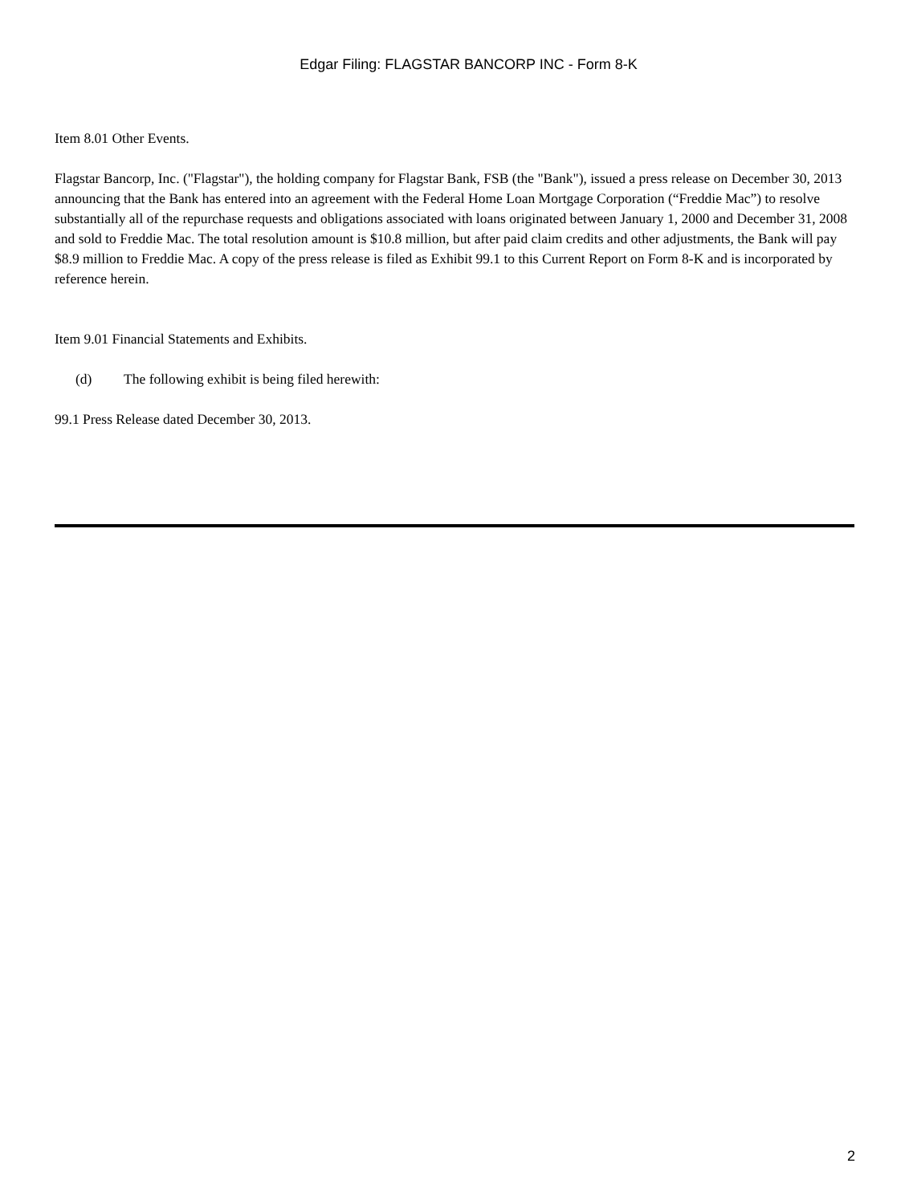Edgar Filing: FLAGSTAR BANCORP INC - Form 8-K
Item 8.01 Other Events.
Flagstar Bancorp, Inc. ("Flagstar"), the holding company for Flagstar Bank, FSB (the "Bank"), issued a press release on December 30, 2013 announcing that the Bank has entered into an agreement with the Federal Home Loan Mortgage Corporation (“Freddie Mac”) to resolve substantially all of the repurchase requests and obligations associated with loans originated between January 1, 2000 and December 31, 2008 and sold to Freddie Mac. The total resolution amount is $10.8 million, but after paid claim credits and other adjustments, the Bank will pay $8.9 million to Freddie Mac. A copy of the press release is filed as Exhibit 99.1 to this Current Report on Form 8-K and is incorporated by reference herein.
Item 9.01 Financial Statements and Exhibits.
(d) The following exhibit is being filed herewith:
99.1 Press Release dated December 30, 2013.
2